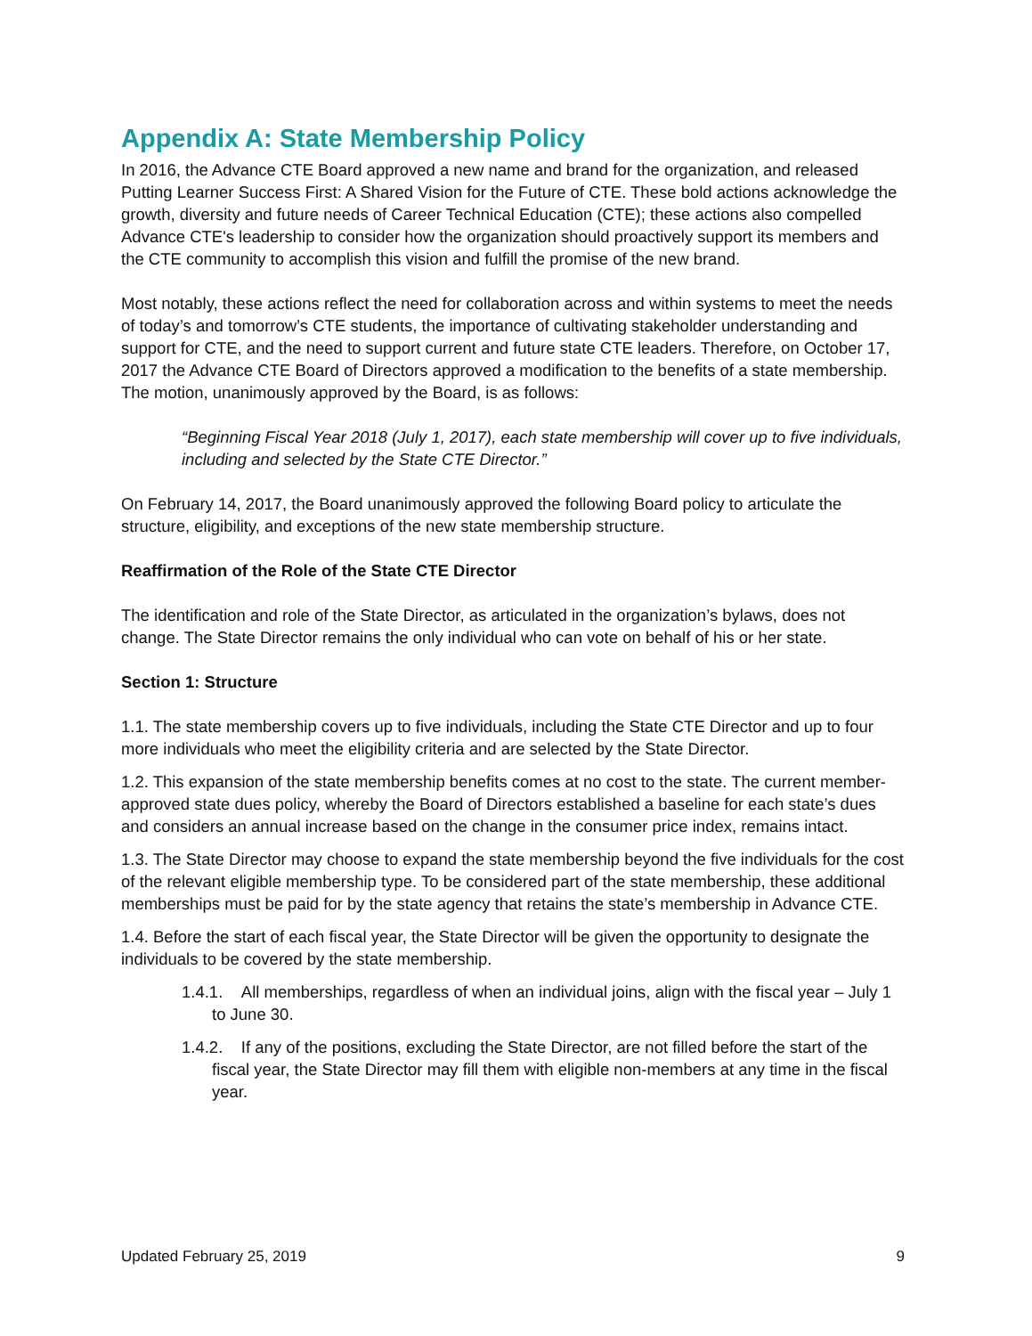Appendix A: State Membership Policy
In 2016, the Advance CTE Board approved a new name and brand for the organization, and released Putting Learner Success First: A Shared Vision for the Future of CTE. These bold actions acknowledge the growth, diversity and future needs of Career Technical Education (CTE); these actions also compelled Advance CTE's leadership to consider how the organization should proactively support its members and the CTE community to accomplish this vision and fulfill the promise of the new brand.
Most notably, these actions reflect the need for collaboration across and within systems to meet the needs of today’s and tomorrow’s CTE students, the importance of cultivating stakeholder understanding and support for CTE, and the need to support current and future state CTE leaders. Therefore, on October 17, 2017 the Advance CTE Board of Directors approved a modification to the benefits of a state membership. The motion, unanimously approved by the Board, is as follows:
“Beginning Fiscal Year 2018 (July 1, 2017), each state membership will cover up to five individuals, including and selected by the State CTE Director.”
On February 14, 2017, the Board unanimously approved the following Board policy to articulate the structure, eligibility, and exceptions of the new state membership structure.
Reaffirmation of the Role of the State CTE Director
The identification and role of the State Director, as articulated in the organization’s bylaws, does not change. The State Director remains the only individual who can vote on behalf of his or her state.
Section 1: Structure
1.1. The state membership covers up to five individuals, including the State CTE Director and up to four more individuals who meet the eligibility criteria and are selected by the State Director.
1.2. This expansion of the state membership benefits comes at no cost to the state. The current member-approved state dues policy, whereby the Board of Directors established a baseline for each state’s dues and considers an annual increase based on the change in the consumer price index, remains intact.
1.3. The State Director may choose to expand the state membership beyond the five individuals for the cost of the relevant eligible membership type. To be considered part of the state membership, these additional memberships must be paid for by the state agency that retains the state’s membership in Advance CTE.
1.4. Before the start of each fiscal year, the State Director will be given the opportunity to designate the individuals to be covered by the state membership.
1.4.1. All memberships, regardless of when an individual joins, align with the fiscal year – July 1 to June 30.
1.4.2. If any of the positions, excluding the State Director, are not filled before the start of the fiscal year, the State Director may fill them with eligible non-members at any time in the fiscal year.
Updated February 25, 2019 9